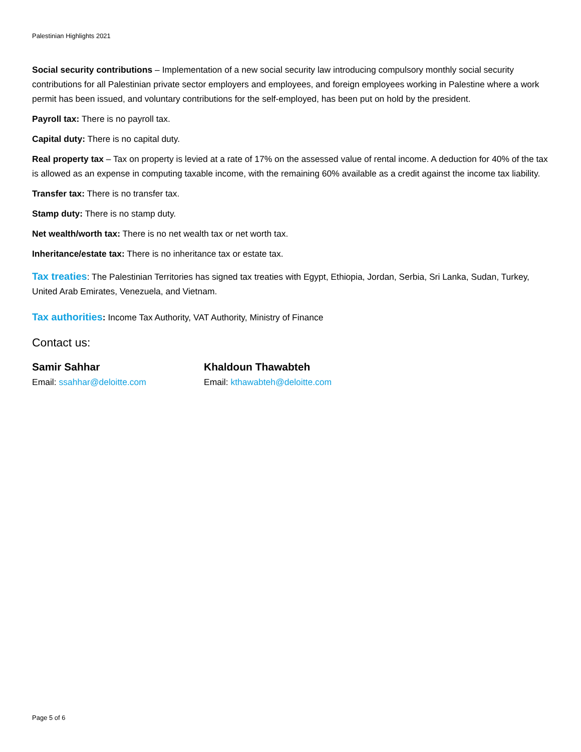Palestinian Highlights 2021
Social security contributions – Implementation of a new social security law introducing compulsory monthly social security contributions for all Palestinian private sector employers and employees, and foreign employees working in Palestine where a work permit has been issued, and voluntary contributions for the self-employed, has been put on hold by the president.
Payroll tax: There is no payroll tax.
Capital duty: There is no capital duty.
Real property tax – Tax on property is levied at a rate of 17% on the assessed value of rental income. A deduction for 40% of the tax is allowed as an expense in computing taxable income, with the remaining 60% available as a credit against the income tax liability.
Transfer tax: There is no transfer tax.
Stamp duty: There is no stamp duty.
Net wealth/worth tax: There is no net wealth tax or net worth tax.
Inheritance/estate tax: There is no inheritance tax or estate tax.
Tax treaties: The Palestinian Territories has signed tax treaties with Egypt, Ethiopia, Jordan, Serbia, Sri Lanka, Sudan, Turkey, United Arab Emirates, Venezuela, and Vietnam.
Tax authorities: Income Tax Authority, VAT Authority, Ministry of Finance
Contact us:
Samir Sahhar
Email: ssahhar@deloitte.com
Khaldoun Thawabteh
Email: kthawabteh@deloitte.com
Page 5 of 6